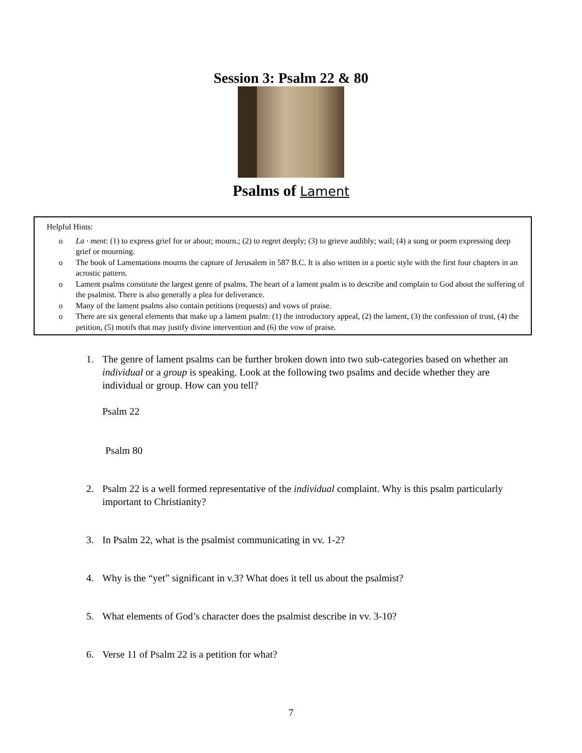Session 3: Psalm 22 & 80
Psalms of Lament
Helpful Hints:
o La · ment: (1) to express grief for or about; mourn.; (2) to regret deeply; (3) to grieve audibly; wail; (4) a song or poem expressing deep grief or mourning.
o The book of Lamentations mourns the capture of Jerusalem in 587 B.C. It is also written in a poetic style with the first four chapters in an acrostic pattern.
o Lament psalms constitute the largest genre of psalms. The heart of a lament psalm is to describe and complain to God about the suffering of the psalmist. There is also generally a plea for deliverance.
o Many of the lament psalms also contain petitions (requests) and vows of praise.
o There are six general elements that make up a lament psalm: (1) the introductory appeal, (2) the lament, (3) the confession of trust, (4) the petition, (5) motifs that may justify divine intervention and (6) the vow of praise.
1. The genre of lament psalms can be further broken down into two sub-categories based on whether an individual or a group is speaking. Look at the following two psalms and decide whether they are individual or group. How can you tell?
Psalm 22
Psalm 80
2. Psalm 22 is a well formed representative of the individual complaint. Why is this psalm particularly important to Christianity?
3. In Psalm 22, what is the psalmist communicating in vv. 1-2?
4. Why is the “yet” significant in v.3? What does it tell us about the psalmist?
5. What elements of God’s character does the psalmist describe in vv. 3-10?
6. Verse 11 of Psalm 22 is a petition for what?
7